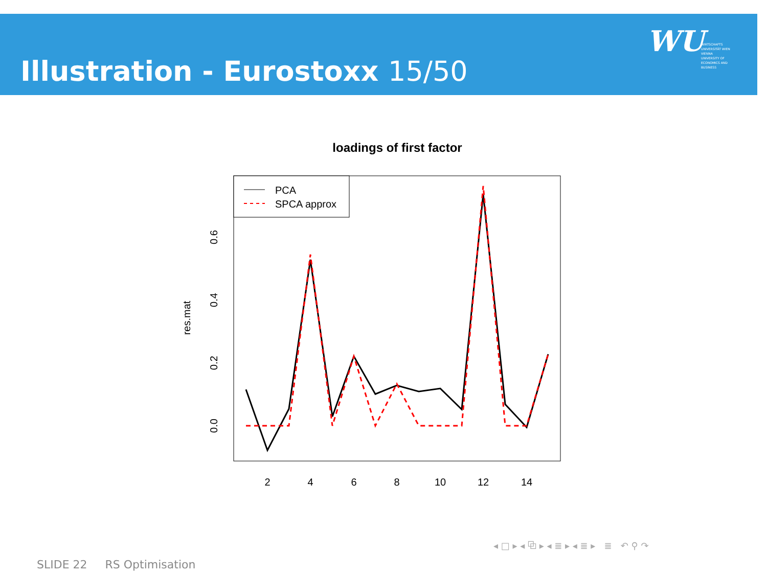Illustration - Eurostoxx 15/50
WU WIRTSCHAFTS UNIVERSITÄT WIEN VIENNA UNIVERSITY OF ECONOMICS AND BUSINESS
loadings of first factor
PCA
SPCA approx
res.mat
0.0
0.2
0.4
0.6
2
4
6
8
10
12
14
◂ □ ▸ ◂ ⧉ ▸ ◂ ≣ ▸ ◂ ≣ ▸ ≣ ↶ ⚲ ↷
SLIDE 22 RS Optimisation